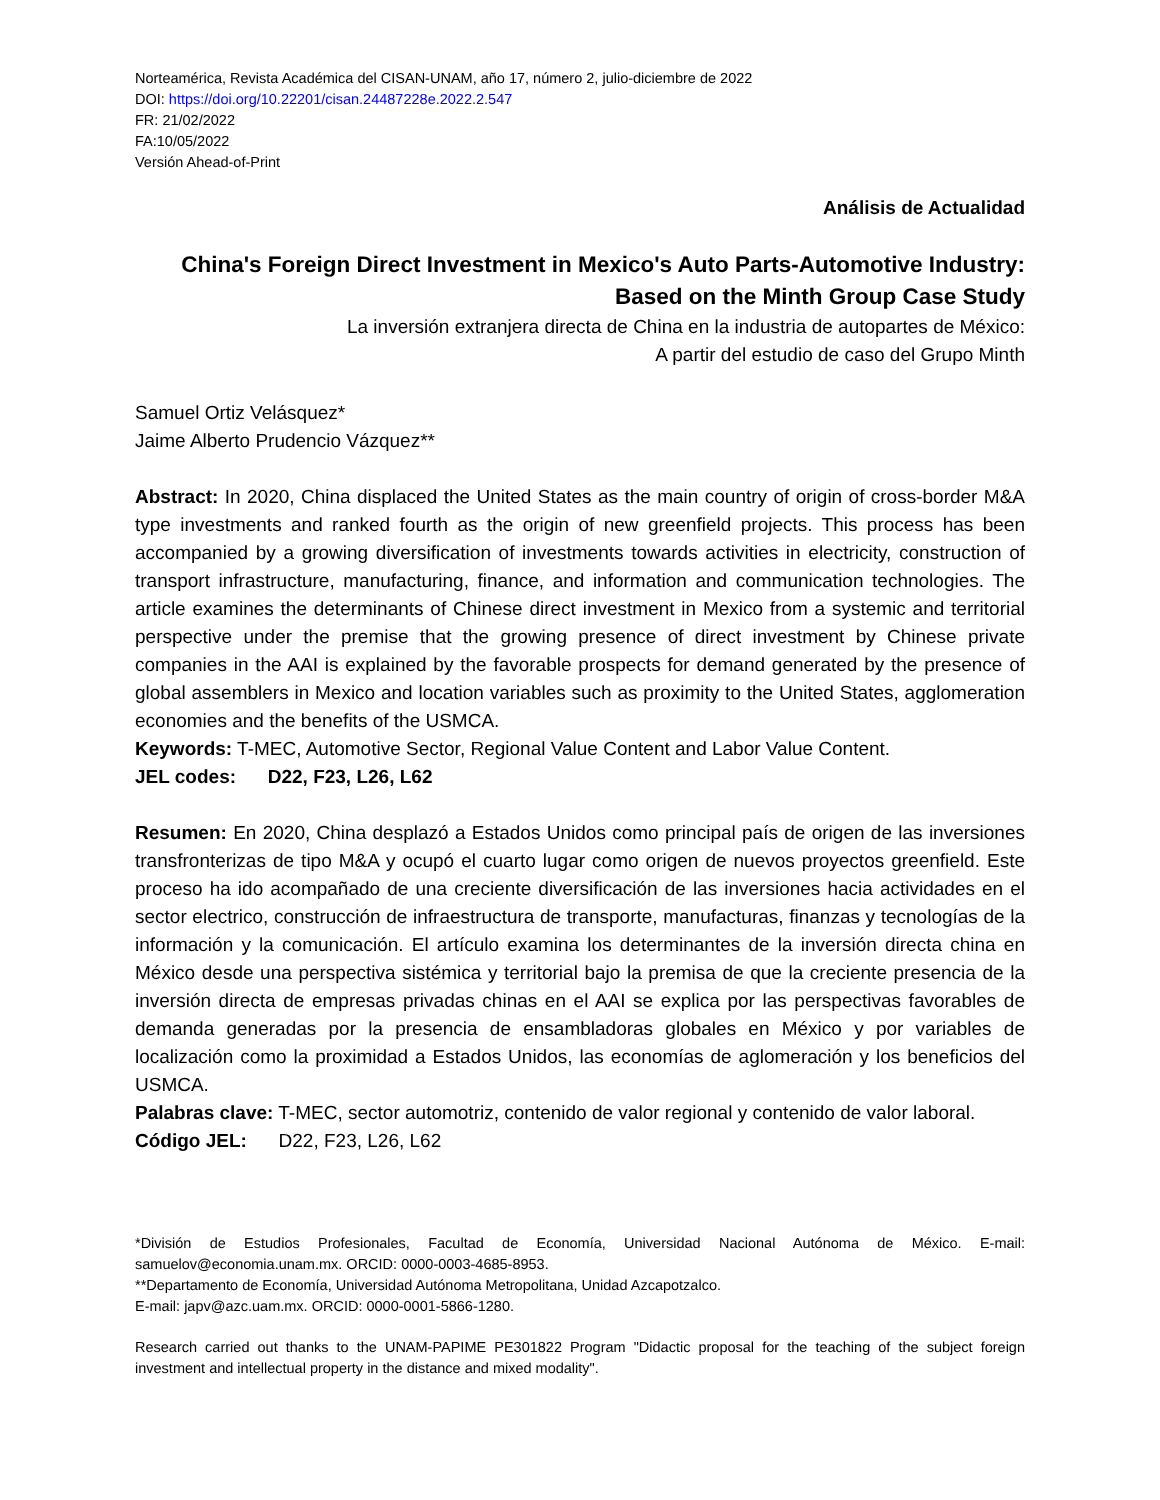Norteamérica, Revista Académica del CISAN-UNAM, año 17, número 2, julio-diciembre de 2022
DOI: https://doi.org/10.22201/cisan.24487228e.2022.2.547
FR: 21/02/2022
FA:10/05/2022
Versión Ahead-of-Print
Análisis de Actualidad
China's Foreign Direct Investment in Mexico's Auto Parts-Automotive Industry: Based on the Minth Group Case Study
La inversión extranjera directa de China en la industria de autopartes de México:
A partir del estudio de caso del Grupo Minth
Samuel Ortiz Velásquez*
Jaime Alberto Prudencio Vázquez**
Abstract: In 2020, China displaced the United States as the main country of origin of cross-border M&A type investments and ranked fourth as the origin of new greenfield projects. This process has been accompanied by a growing diversification of investments towards activities in electricity, construction of transport infrastructure, manufacturing, finance, and information and communication technologies. The article examines the determinants of Chinese direct investment in Mexico from a systemic and territorial perspective under the premise that the growing presence of direct investment by Chinese private companies in the AAI is explained by the favorable prospects for demand generated by the presence of global assemblers in Mexico and location variables such as proximity to the United States, agglomeration economies and the benefits of the USMCA.
Keywords: T-MEC, Automotive Sector, Regional Value Content and Labor Value Content.
JEL codes: D22, F23, L26, L62
Resumen: En 2020, China desplazó a Estados Unidos como principal país de origen de las inversiones transfronterizas de tipo M&A y ocupó el cuarto lugar como origen de nuevos proyectos greenfield. Este proceso ha ido acompañado de una creciente diversificación de las inversiones hacia actividades en el sector electrico, construcción de infraestructura de transporte, manufacturas, finanzas y tecnologías de la información y la comunicación. El artículo examina los determinantes de la inversión directa china en México desde una perspectiva sistémica y territorial bajo la premisa de que la creciente presencia de la inversión directa de empresas privadas chinas en el AAI se explica por las perspectivas favorables de demanda generadas por la presencia de ensambladoras globales en México y por variables de localización como la proximidad a Estados Unidos, las economías de aglomeración y los beneficios del USMCA.
Palabras clave: T-MEC, sector automotriz, contenido de valor regional y contenido de valor laboral.
Código JEL: D22, F23, L26, L62
*División de Estudios Profesionales, Facultad de Economía, Universidad Nacional Autónoma de México. E-mail: samuelov@economia.unam.mx. ORCID: 0000-0003-4685-8953.
**Departamento de Economía, Universidad Autónoma Metropolitana, Unidad Azcapotzalco.
E-mail: japv@azc.uam.mx. ORCID: 0000-0001-5866-1280.
Research carried out thanks to the UNAM-PAPIME PE301822 Program "Didactic proposal for the teaching of the subject foreign investment and intellectual property in the distance and mixed modality".